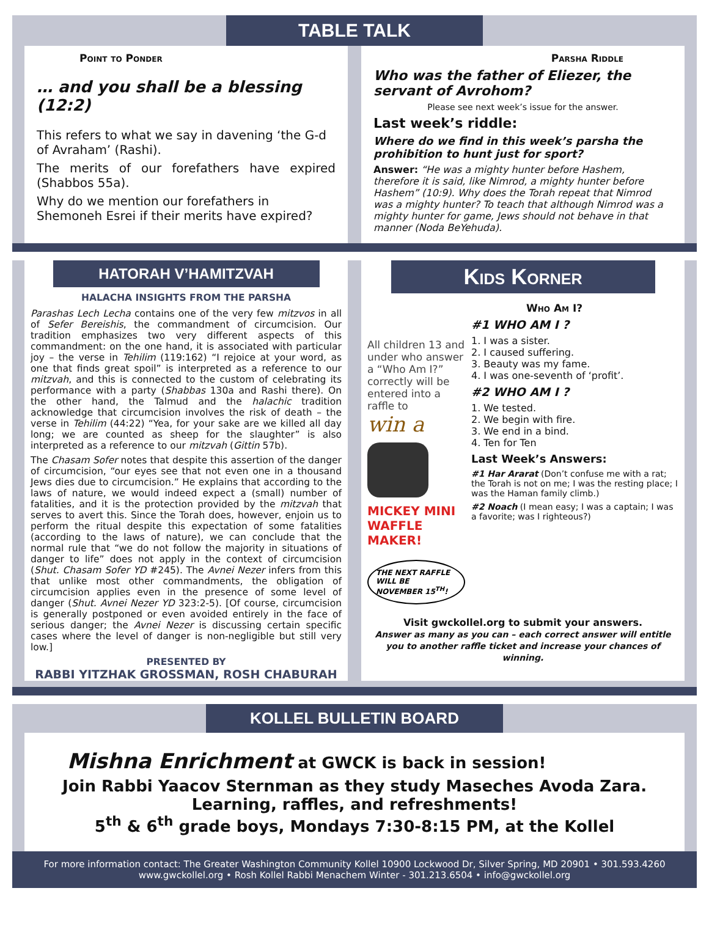TABLE TALK
Point to Ponder
… and you shall be a blessing (12:2)
This refers to what we say in davening ‘the G-d of Avraham’ (Rashi).
The merits of our forefathers have expired (Shabbos 55a).
Why do we mention our forefathers in Shemoneh Esrei if their merits have expired?
Parsha Riddle
Who was the father of Eliezer, the servant of Avrohom?
Please see next week’s issue for the answer.
Last week’s riddle:
Where do we find in this week’s parsha the prohibition to hunt just for sport?
Answer: “He was a mighty hunter before Hashem, therefore it is said, like Nimrod, a mighty hunter before Hashem” (10:9). Why does the Torah repeat that Nimrod was a mighty hunter? To teach that although Nimrod was a mighty hunter for game, Jews should not behave in that manner (Noda BeYehuda).
HATORAH V’HAMITZVAH
HALACHA INSIGHTS FROM THE PARSHA
Parashas Lech Lecha contains one of the very few mitzvos in all of Sefer Bereishis, the commandment of circumcision. Our tradition emphasizes two very different aspects of this commandment: on the one hand, it is associated with particular joy – the verse in Tehilim (119:162) “I rejoice at your word, as one that finds great spoil” is interpreted as a reference to our mitzvah, and this is connected to the custom of celebrating its performance with a party (Shabbas 130a and Rashi there). On the other hand, the Talmud and the halachic tradition acknowledge that circumcision involves the risk of death – the verse in Tehilim (44:22) “Yea, for your sake are we killed all day long; we are counted as sheep for the slaughter” is also interpreted as a reference to our mitzvah (Gittin 57b).
The Chasam Sofer notes that despite this assertion of the danger of circumcision, “our eyes see that not even one in a thousand Jews dies due to circumcision.” He explains that according to the laws of nature, we would indeed expect a (small) number of fatalities, and it is the protection provided by the mitzvah that serves to avert this. Since the Torah does, however, enjoin us to perform the ritual despite this expectation of some fatalities (according to the laws of nature), we can conclude that the normal rule that “we do not follow the majority in situations of danger to life” does not apply in the context of circumcision (Shut. Chasam Sofer YD #245). The Avnei Nezer infers from this that unlike most other commandments, the obligation of circumcision applies even in the presence of some level of danger (Shut. Avnei Nezer YD 323:2-5). [Of course, circumcision is generally postponed or even avoided entirely in the face of serious danger; the Avnei Nezer is discussing certain specific cases where the level of danger is non-negligible but still very low.]
PRESENTED BY
RABBI YITZHAK GROSSMAN, ROSH CHABURAH
Kids Korner
Who Am I?
All children 13 and under who answer a “Who Am I?” correctly will be entered into a raffle to
win a
MICKEY MINI WAFFLE MAKER!
THE NEXT RAFFLE WILL BE NOVEMBER 15<sup>TH</sup>!
#1 WHO AM I ?
1. I was a sister.
2. I caused suffering.
3. Beauty was my fame.
4. I was one-seventh of ‘profit’.
#2 WHO AM I ?
1. We tested.
2. We begin with fire.
3. We end in a bind.
4. Ten for Ten
Last Week’s Answers:
#1 Har Ararat (Don’t confuse me with a rat; the Torah is not on me; I was the resting place; I was the Haman family climb.)
#2 Noach (I mean easy; I was a captain; I was a favorite; was I righteous?)
Visit gwckollel.org to submit your answers.
Answer as many as you can – each correct answer will entitle you to another raffle ticket and increase your chances of winning.
KOLLEL BULLETIN BOARD
Mishna Enrichment at GWCK is back in session!
Join Rabbi Yaacov Sternman as they study Maseches Avoda Zara.
Learning, raffles, and refreshments!
5<sup>th</sup> & 6<sup>th</sup> grade boys, Mondays 7:30-8:15 PM, at the Kollel
For more information contact: The Greater Washington Community Kollel 10900 Lockwood Dr, Silver Spring, MD 20901 • 301.593.4260
www.gwckollel.org • Rosh Kollel Rabbi Menachem Winter - 301.213.6504 • info@gwckollel.org